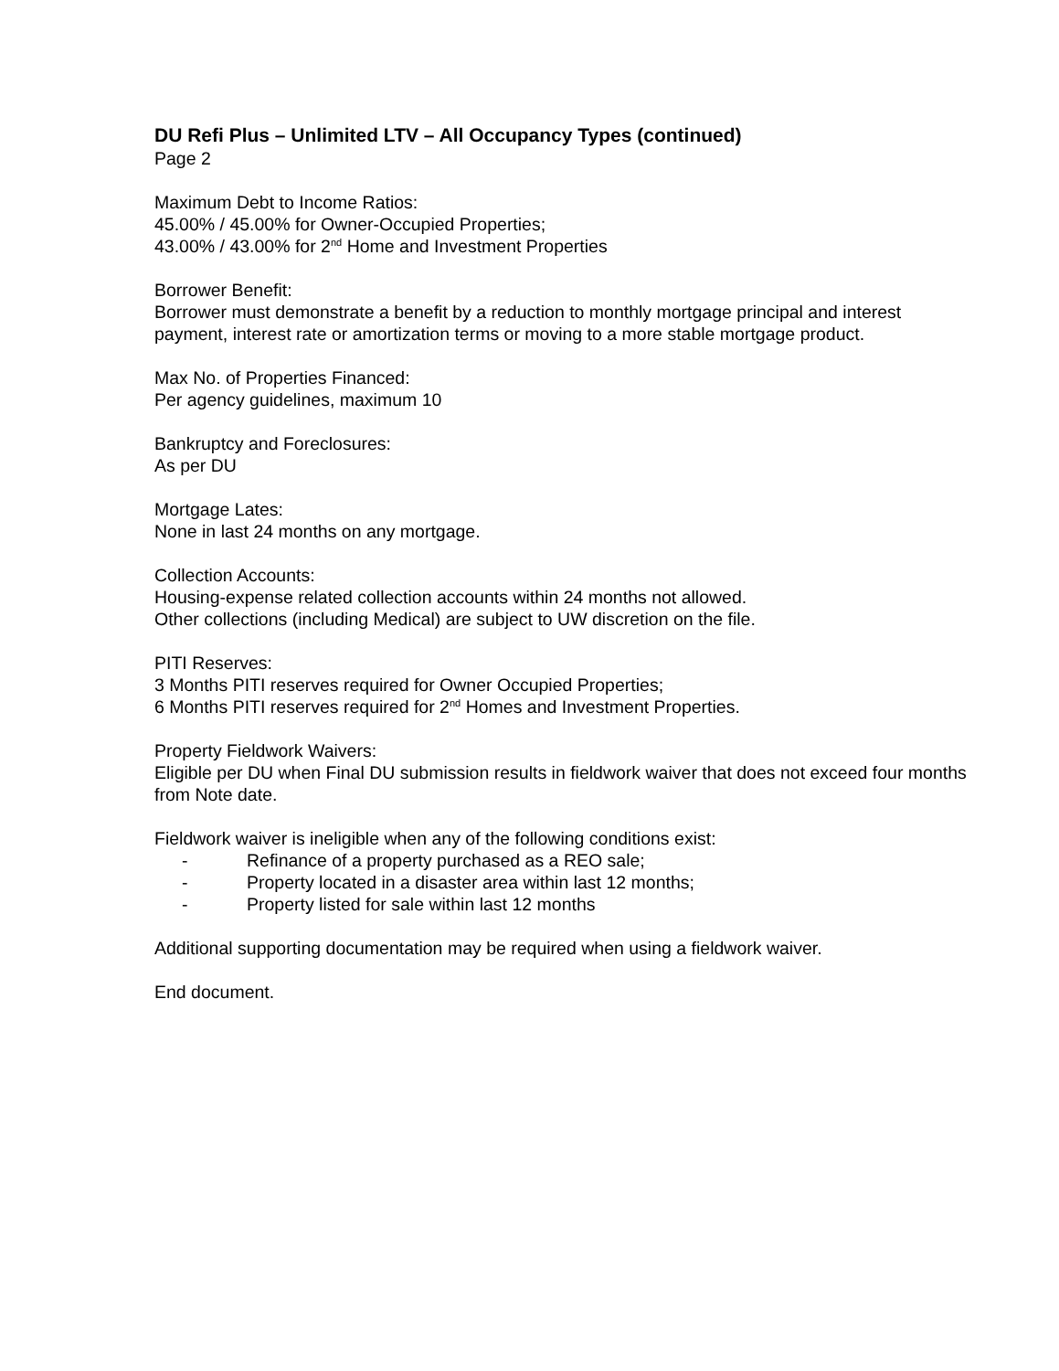DU Refi Plus – Unlimited LTV – All Occupancy Types (continued)
Page 2
Maximum Debt to Income Ratios:
45.00% / 45.00% for Owner-Occupied Properties;
43.00% / 43.00% for 2<sup>nd</sup> Home and Investment Properties
Borrower Benefit:
Borrower must demonstrate a benefit by a reduction to monthly mortgage principal and interest payment, interest rate or amortization terms or moving to a more stable mortgage product.
Max No. of Properties Financed:
Per agency guidelines, maximum 10
Bankruptcy and Foreclosures:
As per DU
Mortgage Lates:
None in last 24 months on any mortgage.
Collection Accounts:
Housing-expense related collection accounts within 24 months not allowed.
Other collections (including Medical) are subject to UW discretion on the file.
PITI Reserves:
3 Months PITI reserves required for Owner Occupied Properties;
6 Months PITI reserves required for 2<sup>nd</sup> Homes and Investment Properties.
Property Fieldwork Waivers:
Eligible per DU when Final DU submission results in fieldwork waiver that does not exceed four months from Note date.
Fieldwork waiver is ineligible when any of the following conditions exist:
- Refinance of a property purchased as a REO sale;
- Property located in a disaster area within last 12 months;
- Property listed for sale within last 12 months
Additional supporting documentation may be required when using a fieldwork waiver.
End document.